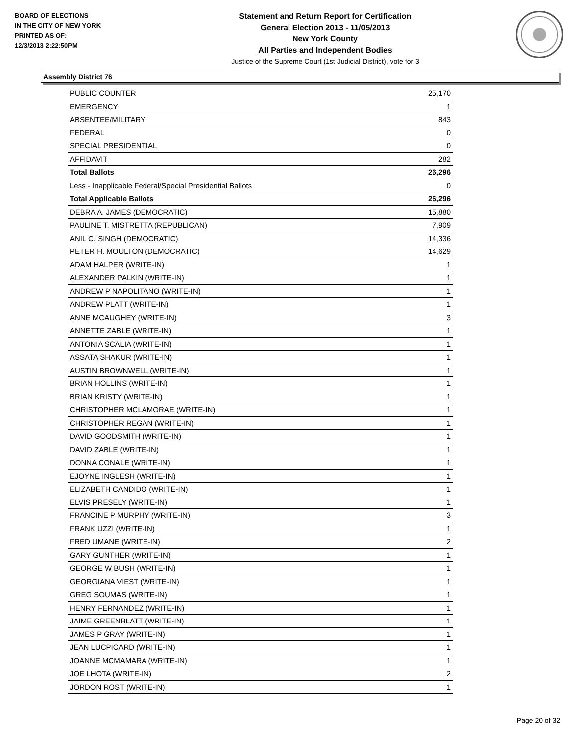BOARD OF ELECTIONS
IN THE CITY OF NEW YORK
PRINTED AS OF:
12/3/2013 2:22:50PM
Statement and Return Report for Certification
General Election 2013 - 11/05/2013
New York County
All Parties and Independent Bodies
Justice of the Supreme Court (1st Judicial District), vote for 3
Assembly District 76
| PUBLIC COUNTER | 25,170 |
| EMERGENCY | 1 |
| ABSENTEE/MILITARY | 843 |
| FEDERAL | 0 |
| SPECIAL PRESIDENTIAL | 0 |
| AFFIDAVIT | 282 |
| Total Ballots | 26,296 |
| Less - Inapplicable Federal/Special Presidential Ballots | 0 |
| Total Applicable Ballots | 26,296 |
| DEBRA A. JAMES (DEMOCRATIC) | 15,880 |
| PAULINE T. MISTRETTA (REPUBLICAN) | 7,909 |
| ANIL C. SINGH (DEMOCRATIC) | 14,336 |
| PETER H. MOULTON (DEMOCRATIC) | 14,629 |
| ADAM HALPER (WRITE-IN) | 1 |
| ALEXANDER PALKIN (WRITE-IN) | 1 |
| ANDREW P NAPOLITANO (WRITE-IN) | 1 |
| ANDREW PLATT (WRITE-IN) | 1 |
| ANNE MCAUGHEY (WRITE-IN) | 3 |
| ANNETTE ZABLE (WRITE-IN) | 1 |
| ANTONIA SCALIA (WRITE-IN) | 1 |
| ASSATA SHAKUR (WRITE-IN) | 1 |
| AUSTIN BROWNWELL (WRITE-IN) | 1 |
| BRIAN HOLLINS (WRITE-IN) | 1 |
| BRIAN KRISTY (WRITE-IN) | 1 |
| CHRISTOPHER MCLAMORAE (WRITE-IN) | 1 |
| CHRISTOPHER REGAN (WRITE-IN) | 1 |
| DAVID GOODSMITH (WRITE-IN) | 1 |
| DAVID ZABLE (WRITE-IN) | 1 |
| DONNA CONALE (WRITE-IN) | 1 |
| EJOYNE INGLESH (WRITE-IN) | 1 |
| ELIZABETH CANDIDO (WRITE-IN) | 1 |
| ELVIS PRESELY (WRITE-IN) | 1 |
| FRANCINE P MURPHY (WRITE-IN) | 3 |
| FRANK UZZI (WRITE-IN) | 1 |
| FRED UMANE (WRITE-IN) | 2 |
| GARY GUNTHER (WRITE-IN) | 1 |
| GEORGE W BUSH (WRITE-IN) | 1 |
| GEORGIANA VIEST (WRITE-IN) | 1 |
| GREG SOUMAS (WRITE-IN) | 1 |
| HENRY FERNANDEZ (WRITE-IN) | 1 |
| JAIME GREENBLATT (WRITE-IN) | 1 |
| JAMES P GRAY (WRITE-IN) | 1 |
| JEAN LUCPICARD (WRITE-IN) | 1 |
| JOANNE MCMAMARA (WRITE-IN) | 1 |
| JOE LHOTA (WRITE-IN) | 2 |
| JORDON ROST (WRITE-IN) | 1 |
Page 20 of 32